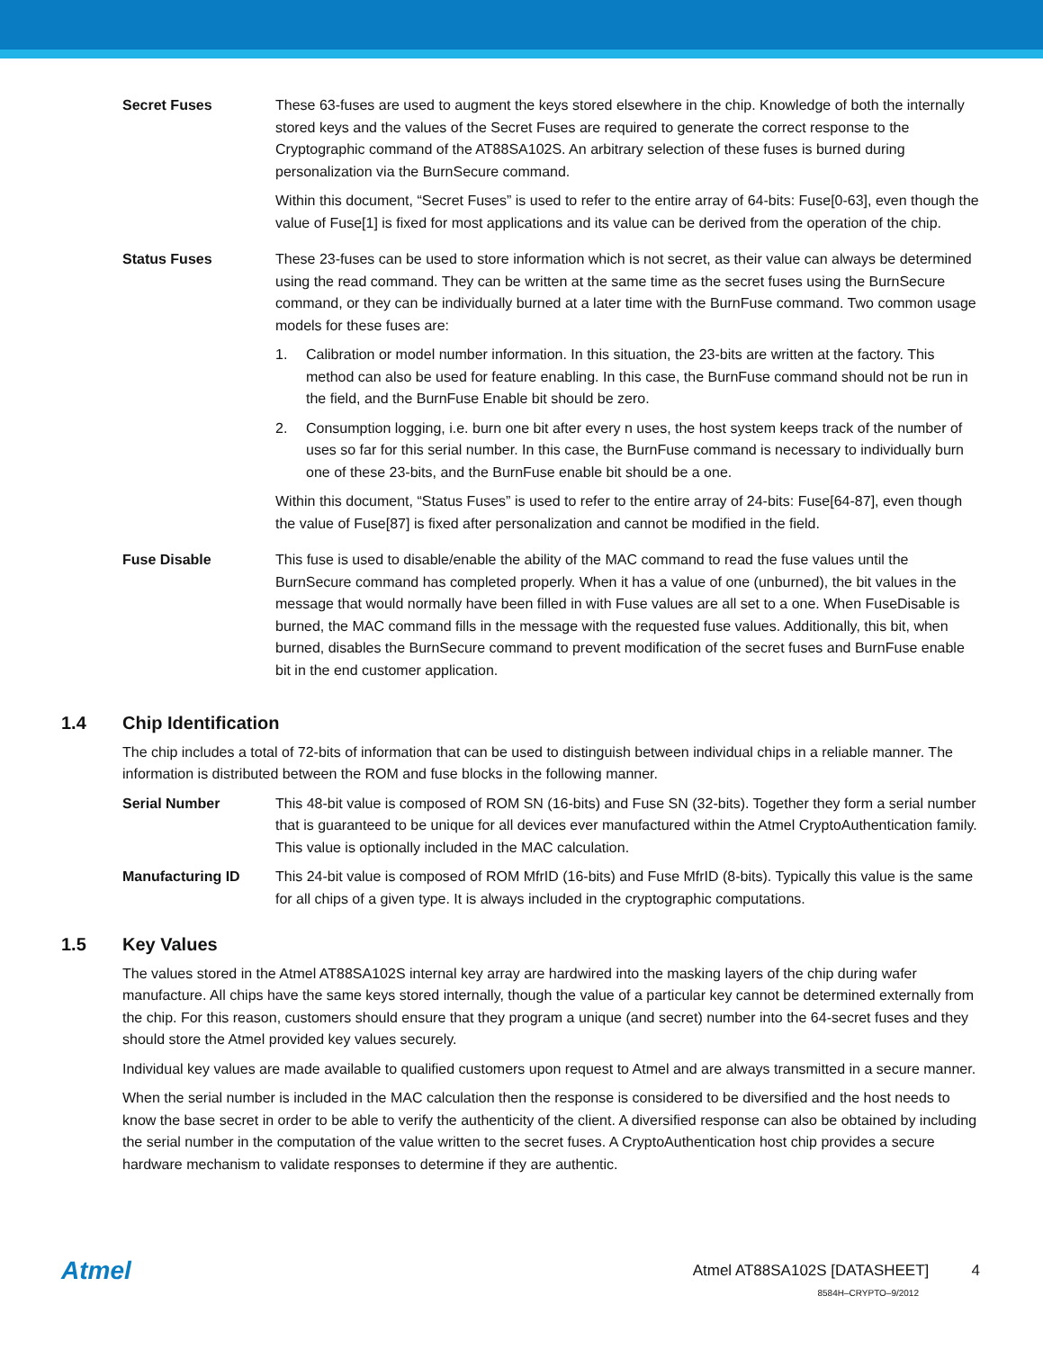Secret Fuses These 63-fuses are used to augment the keys stored elsewhere in the chip. Knowledge of both the internally stored keys and the values of the Secret Fuses are required to generate the correct response to the Cryptographic command of the AT88SA102S. An arbitrary selection of these fuses is burned during personalization via the BurnSecure command.
Within this document, “Secret Fuses” is used to refer to the entire array of 64-bits: Fuse[0-63], even though the value of Fuse[1] is fixed for most applications and its value can be derived from the operation of the chip.
Status Fuses These 23-fuses can be used to store information which is not secret, as their value can always be determined using the read command. They can be written at the same time as the secret fuses using the BurnSecure command, or they can be individually burned at a later time with the BurnFuse command. Two common usage models for these fuses are:
1. Calibration or model number information. In this situation, the 23-bits are written at the factory. This method can also be used for feature enabling. In this case, the BurnFuse command should not be run in the field, and the BurnFuse Enable bit should be zero.
2. Consumption logging, i.e. burn one bit after every n uses, the host system keeps track of the number of uses so far for this serial number. In this case, the BurnFuse command is necessary to individually burn one of these 23-bits, and the BurnFuse enable bit should be a one.
Within this document, “Status Fuses” is used to refer to the entire array of 24-bits: Fuse[64-87], even though the value of Fuse[87] is fixed after personalization and cannot be modified in the field.
Fuse Disable This fuse is used to disable/enable the ability of the MAC command to read the fuse values until the BurnSecure command has completed properly. When it has a value of one (unburned), the bit values in the message that would normally have been filled in with Fuse values are all set to a one. When FuseDisable is burned, the MAC command fills in the message with the requested fuse values. Additionally, this bit, when burned, disables the BurnSecure command to prevent modification of the secret fuses and BurnFuse enable bit in the end customer application.
1.4 Chip Identification
The chip includes a total of 72-bits of information that can be used to distinguish between individual chips in a reliable manner. The information is distributed between the ROM and fuse blocks in the following manner.
Serial Number This 48-bit value is composed of ROM SN (16-bits) and Fuse SN (32-bits). Together they form a serial number that is guaranteed to be unique for all devices ever manufactured within the Atmel CryptoAuthentication family. This value is optionally included in the MAC calculation.
Manufacturing ID This 24-bit value is composed of ROM MfrID (16-bits) and Fuse MfrID (8-bits). Typically this value is the same for all chips of a given type. It is always included in the cryptographic computations.
1.5 Key Values
The values stored in the Atmel AT88SA102S internal key array are hardwired into the masking layers of the chip during wafer manufacture. All chips have the same keys stored internally, though the value of a particular key cannot be determined externally from the chip. For this reason, customers should ensure that they program a unique (and secret) number into the 64-secret fuses and they should store the Atmel provided key values securely.
Individual key values are made available to qualified customers upon request to Atmel and are always transmitted in a secure manner.
When the serial number is included in the MAC calculation then the response is considered to be diversified and the host needs to know the base secret in order to be able to verify the authenticity of the client. A diversified response can also be obtained by including the serial number in the computation of the value written to the secret fuses. A CryptoAuthentication host chip provides a secure hardware mechanism to validate responses to determine if they are authentic.
Atmel
Atmel AT88SA102S [DATASHEET] 4
8584H–CRYPTO–9/2012